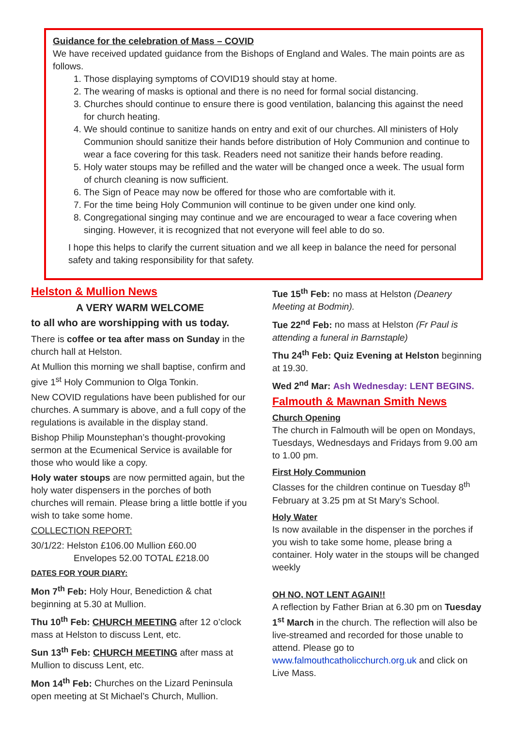Guidance for the celebration of Mass – COVID
We have received updated guidance from the Bishops of England and Wales. The main points are as follows.
1. Those displaying symptoms of COVID19 should stay at home.
2. The wearing of masks is optional and there is no need for formal social distancing.
3. Churches should continue to ensure there is good ventilation, balancing this against the need for church heating.
4. We should continue to sanitize hands on entry and exit of our churches. All ministers of Holy Communion should sanitize their hands before distribution of Holy Communion and continue to wear a face covering for this task. Readers need not sanitize their hands before reading.
5. Holy water stoups may be refilled and the water will be changed once a week. The usual form of church cleaning is now sufficient.
6. The Sign of Peace may now be offered for those who are comfortable with it.
7. For the time being Holy Communion will continue to be given under one kind only.
8. Congregational singing may continue and we are encouraged to wear a face covering when singing. However, it is recognized that not everyone will feel able to do so.
I hope this helps to clarify the current situation and we all keep in balance the need for personal safety and taking responsibility for that safety.
Helston & Mullion News
A VERY WARM WELCOME
to all who are worshipping with us today.
There is coffee or tea after mass on Sunday in the church hall at Helston.
At Mullion this morning we shall baptise, confirm and give 1<sup>st</sup> Holy Communion to Olga Tonkin.
New COVID regulations have been published for our churches. A summary is above, and a full copy of the regulations is available in the display stand.
Bishop Philip Mounstephan’s thought-provoking sermon at the Ecumenical Service is available for those who would like a copy.
Holy water stoups are now permitted again, but the holy water dispensers in the porches of both churches will remain. Please bring a little bottle if you wish to take some home.
COLLECTION REPORT:
30/1/22: Helston £106.00 Mullion £60.00
Envelopes 52.00 TOTAL £218.00
DATES FOR YOUR DIARY:
Mon 7<sup>th</sup> Feb: Holy Hour, Benediction & chat beginning at 5.30 at Mullion.
Thu 10<sup>th</sup> Feb: CHURCH MEETING after 12 o’clock mass at Helston to discuss Lent, etc.
Sun 13<sup>th</sup> Feb: CHURCH MEETING after mass at Mullion to discuss Lent, etc.
Mon 14<sup>th</sup> Feb: Churches on the Lizard Peninsula open meeting at St Michael’s Church, Mullion.
Tue 15<sup>th</sup> Feb: no mass at Helston (Deanery Meeting at Bodmin).
Tue 22<sup>nd</sup> Feb: no mass at Helston (Fr Paul is attending a funeral in Barnstaple)
Thu 24<sup>th</sup> Feb: Quiz Evening at Helston beginning at 19.30.
Wed 2<sup>nd</sup> Mar: Ash Wednesday: LENT BEGINS.
Falmouth & Mawnan Smith News
Church Opening
The church in Falmouth will be open on Mondays, Tuesdays, Wednesdays and Fridays from 9.00 am to 1.00 pm.
First Holy Communion
Classes for the children continue on Tuesday 8<sup>th</sup> February at 3.25 pm at St Mary’s School.
Holy Water
Is now available in the dispenser in the porches if you wish to take some home, please bring a container. Holy water in the stoups will be changed weekly
OH NO, NOT LENT AGAIN!!
A reflection by Father Brian at 6.30 pm on Tuesday 1<sup>st</sup> March in the church. The reflection will also be live-streamed and recorded for those unable to attend. Please go to www.falmouthcatholicchurch.org.uk and click on Live Mass.